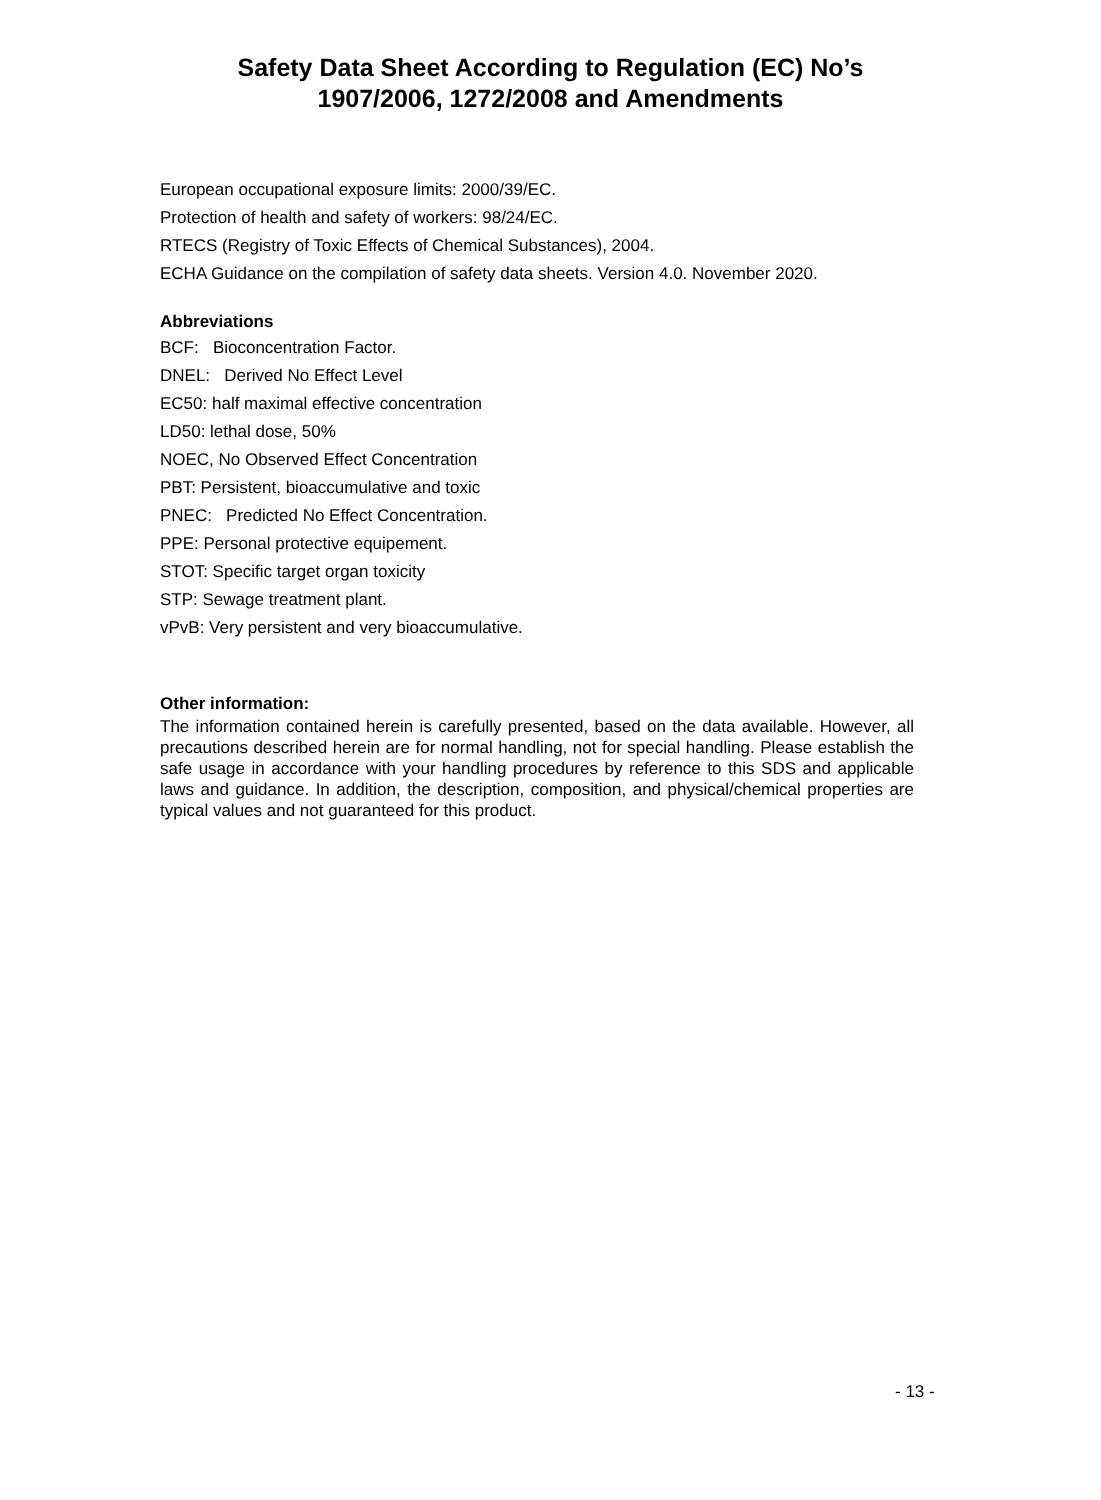Safety Data Sheet According to Regulation (EC) No’s
1907/2006, 1272/2008 and Amendments
European occupational exposure limits: 2000/39/EC.
Protection of health and safety of workers: 98/24/EC.
RTECS (Registry of Toxic Effects of Chemical Substances), 2004.
ECHA Guidance on the compilation of safety data sheets. Version 4.0. November 2020.
Abbreviations
BCF: Bioconcentration Factor.
DNEL: Derived No Effect Level
EC50: half maximal effective concentration
LD50: lethal dose, 50%
NOEC, No Observed Effect Concentration
PBT: Persistent, bioaccumulative and toxic
PNEC: Predicted No Effect Concentration.
PPE: Personal protective equipement.
STOT: Specific target organ toxicity
STP: Sewage treatment plant.
vPvB: Very persistent and very bioaccumulative.
Other information:
The information contained herein is carefully presented, based on the data available. However, all precautions described herein are for normal handling, not for special handling. Please establish the safe usage in accordance with your handling procedures by reference to this SDS and applicable laws and guidance. In addition, the description, composition, and physical/chemical properties are typical values and not guaranteed for this product.
- 13 -